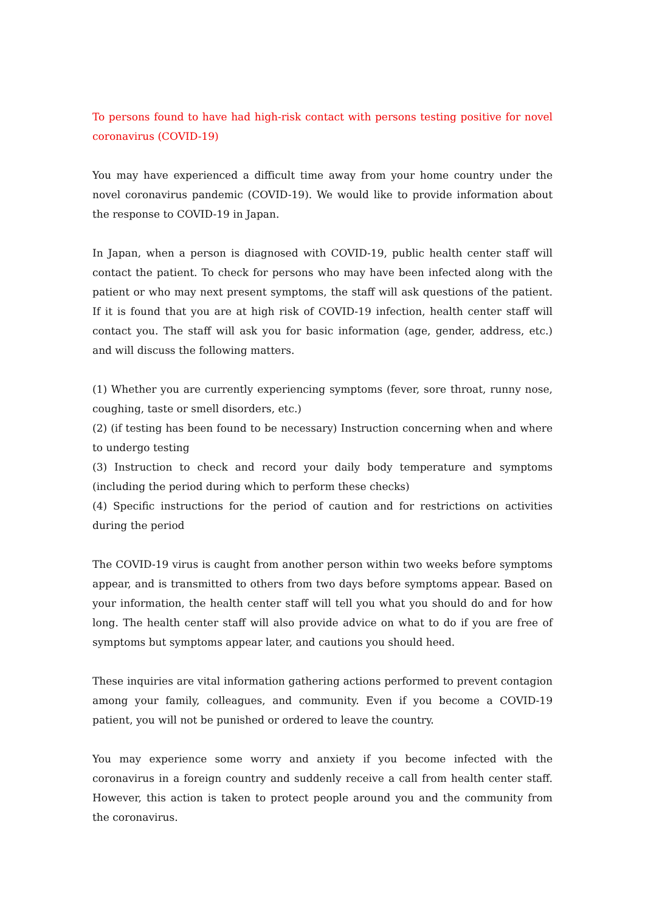To persons found to have had high-risk contact with persons testing positive for novel coronavirus (COVID-19)
You may have experienced a difficult time away from your home country under the novel coronavirus pandemic (COVID-19). We would like to provide information about the response to COVID-19 in Japan.
In Japan, when a person is diagnosed with COVID-19, public health center staff will contact the patient. To check for persons who may have been infected along with the patient or who may next present symptoms, the staff will ask questions of the patient. If it is found that you are at high risk of COVID-19 infection, health center staff will contact you. The staff will ask you for basic information (age, gender, address, etc.) and will discuss the following matters.
(1) Whether you are currently experiencing symptoms (fever, sore throat, runny nose, coughing, taste or smell disorders, etc.)
(2) (if testing has been found to be necessary) Instruction concerning when and where to undergo testing
(3) Instruction to check and record your daily body temperature and symptoms (including the period during which to perform these checks)
(4) Specific instructions for the period of caution and for restrictions on activities during the period
The COVID-19 virus is caught from another person within two weeks before symptoms appear, and is transmitted to others from two days before symptoms appear. Based on your information, the health center staff will tell you what you should do and for how long. The health center staff will also provide advice on what to do if you are free of symptoms but symptoms appear later, and cautions you should heed.
These inquiries are vital information gathering actions performed to prevent contagion among your family, colleagues, and community. Even if you become a COVID-19 patient, you will not be punished or ordered to leave the country.
You may experience some worry and anxiety if you become infected with the coronavirus in a foreign country and suddenly receive a call from health center staff. However, this action is taken to protect people around you and the community from the coronavirus.